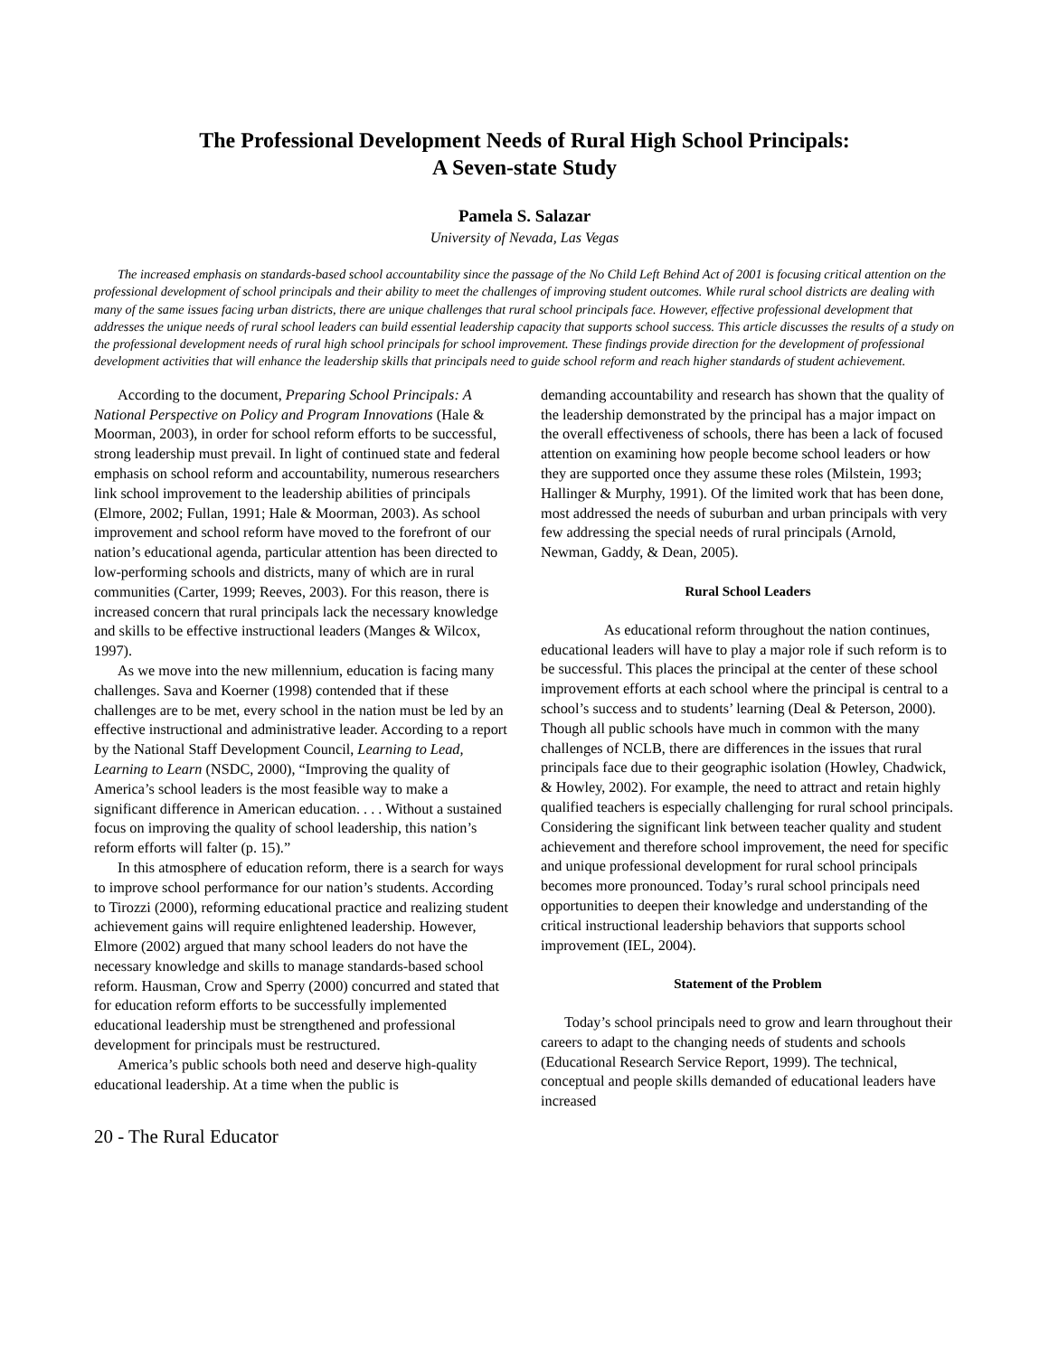The Professional Development Needs of Rural High School Principals:
A Seven-state Study
Pamela S. Salazar
University of Nevada, Las Vegas
The increased emphasis on standards-based school accountability since the passage of the No Child Left Behind Act of 2001 is focusing critical attention on the professional development of school principals and their ability to meet the challenges of improving student outcomes. While rural school districts are dealing with many of the same issues facing urban districts, there are unique challenges that rural school principals face. However, effective professional development that addresses the unique needs of rural school leaders can build essential leadership capacity that supports school success. This article discusses the results of a study on the professional development needs of rural high school principals for school improvement. These findings provide direction for the development of professional development activities that will enhance the leadership skills that principals need to guide school reform and reach higher standards of student achievement.
According to the document, Preparing School Principals: A National Perspective on Policy and Program Innovations (Hale & Moorman, 2003), in order for school reform efforts to be successful, strong leadership must prevail. In light of continued state and federal emphasis on school reform and accountability, numerous researchers link school improvement to the leadership abilities of principals (Elmore, 2002; Fullan, 1991; Hale & Moorman, 2003). As school improvement and school reform have moved to the forefront of our nation’s educational agenda, particular attention has been directed to low-performing schools and districts, many of which are in rural communities (Carter, 1999; Reeves, 2003). For this reason, there is increased concern that rural principals lack the necessary knowledge and skills to be effective instructional leaders (Manges & Wilcox, 1997).
As we move into the new millennium, education is facing many challenges. Sava and Koerner (1998) contended that if these challenges are to be met, every school in the nation must be led by an effective instructional and administrative leader. According to a report by the National Staff Development Council, Learning to Lead, Learning to Learn (NSDC, 2000), “Improving the quality of America’s school leaders is the most feasible way to make a significant difference in American education. . . . Without a sustained focus on improving the quality of school leadership, this nation’s reform efforts will falter (p. 15).”
In this atmosphere of education reform, there is a search for ways to improve school performance for our nation’s students. According to Tirozzi (2000), reforming educational practice and realizing student achievement gains will require enlightened leadership. However, Elmore (2002) argued that many school leaders do not have the necessary knowledge and skills to manage standards-based school reform. Hausman, Crow and Sperry (2000) concurred and stated that for education reform efforts to be successfully implemented educational leadership must be strengthened and professional development for principals must be restructured.
America’s public schools both need and deserve high-quality educational leadership. At a time when the public is
demanding accountability and research has shown that the quality of the leadership demonstrated by the principal has a major impact on the overall effectiveness of schools, there has been a lack of focused attention on examining how people become school leaders or how they are supported once they assume these roles (Milstein, 1993; Hallinger & Murphy, 1991). Of the limited work that has been done, most addressed the needs of suburban and urban principals with very few addressing the special needs of rural principals (Arnold, Newman, Gaddy, & Dean, 2005).
Rural School Leaders
As educational reform throughout the nation continues, educational leaders will have to play a major role if such reform is to be successful. This places the principal at the center of these school improvement efforts at each school where the principal is central to a school’s success and to students’ learning (Deal & Peterson, 2000). Though all public schools have much in common with the many challenges of NCLB, there are differences in the issues that rural principals face due to their geographic isolation (Howley, Chadwick, & Howley, 2002). For example, the need to attract and retain highly qualified teachers is especially challenging for rural school principals. Considering the significant link between teacher quality and student achievement and therefore school improvement, the need for specific and unique professional development for rural school principals becomes more pronounced. Today’s rural school principals need opportunities to deepen their knowledge and understanding of the critical instructional leadership behaviors that supports school improvement (IEL, 2004).
Statement of the Problem
Today’s school principals need to grow and learn throughout their careers to adapt to the changing needs of students and schools (Educational Research Service Report, 1999). The technical, conceptual and people skills demanded of educational leaders have increased
20 - The Rural Educator